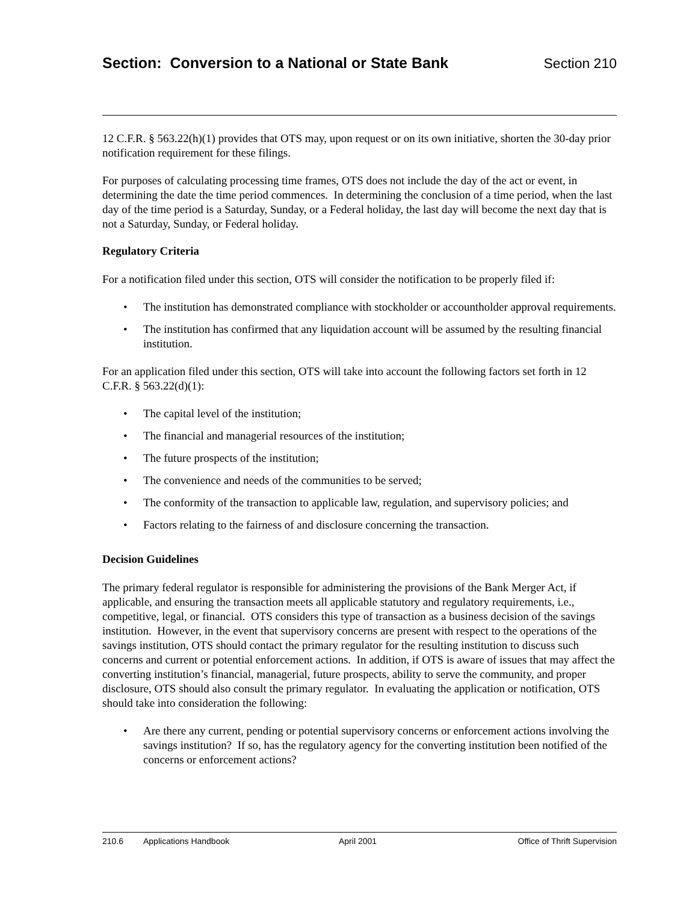Section: Conversion to a National or State Bank Section 210
12 C.F.R. § 563.22(h)(1) provides that OTS may, upon request or on its own initiative, shorten the 30-day prior notification requirement for these filings.
For purposes of calculating processing time frames, OTS does not include the day of the act or event, in determining the date the time period commences. In determining the conclusion of a time period, when the last day of the time period is a Saturday, Sunday, or a Federal holiday, the last day will become the next day that is not a Saturday, Sunday, or Federal holiday.
Regulatory Criteria
For a notification filed under this section, OTS will consider the notification to be properly filed if:
• The institution has demonstrated compliance with stockholder or accountholder approval requirements.
• The institution has confirmed that any liquidation account will be assumed by the resulting financial institution.
For an application filed under this section, OTS will take into account the following factors set forth in 12 C.F.R. § 563.22(d)(1):
• The capital level of the institution;
• The financial and managerial resources of the institution;
• The future prospects of the institution;
• The convenience and needs of the communities to be served;
• The conformity of the transaction to applicable law, regulation, and supervisory policies; and
• Factors relating to the fairness of and disclosure concerning the transaction.
Decision Guidelines
The primary federal regulator is responsible for administering the provisions of the Bank Merger Act, if applicable, and ensuring the transaction meets all applicable statutory and regulatory requirements, i.e., competitive, legal, or financial. OTS considers this type of transaction as a business decision of the savings institution. However, in the event that supervisory concerns are present with respect to the operations of the savings institution, OTS should contact the primary regulator for the resulting institution to discuss such concerns and current or potential enforcement actions. In addition, if OTS is aware of issues that may affect the converting institution’s financial, managerial, future prospects, ability to serve the community, and proper disclosure, OTS should also consult the primary regulator. In evaluating the application or notification, OTS should take into consideration the following:
• Are there any current, pending or potential supervisory concerns or enforcement actions involving the savings institution? If so, has the regulatory agency for the converting institution been notified of the concerns or enforcement actions?
210.6 Applications Handbook April 2001 Office of Thrift Supervision